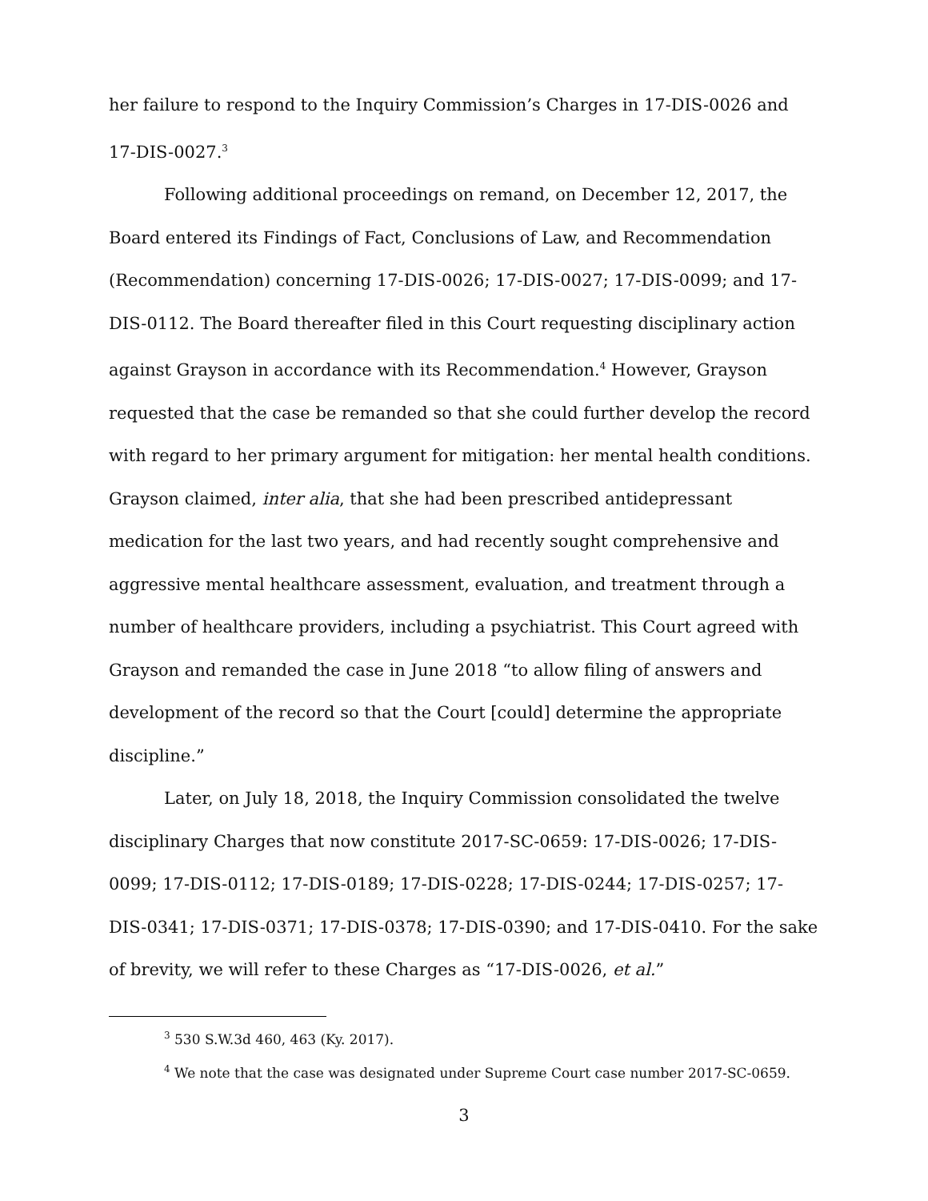her failure to respond to the Inquiry Commission’s Charges in 17-DIS-0026 and 17-DIS-0027.<sup>3</sup>
Following additional proceedings on remand, on December 12, 2017, the Board entered its Findings of Fact, Conclusions of Law, and Recommendation (Recommendation) concerning 17-DIS-0026; 17-DIS-0027; 17-DIS-0099; and 17-DIS-0112. The Board thereafter filed in this Court requesting disciplinary action against Grayson in accordance with its Recommendation.<sup>4</sup> However, Grayson requested that the case be remanded so that she could further develop the record with regard to her primary argument for mitigation: her mental health conditions. Grayson claimed, inter alia, that she had been prescribed antidepressant medication for the last two years, and had recently sought comprehensive and aggressive mental healthcare assessment, evaluation, and treatment through a number of healthcare providers, including a psychiatrist. This Court agreed with Grayson and remanded the case in June 2018 “to allow filing of answers and development of the record so that the Court [could] determine the appropriate discipline.”
Later, on July 18, 2018, the Inquiry Commission consolidated the twelve disciplinary Charges that now constitute 2017-SC-0659: 17-DIS-0026; 17-DIS-0099; 17-DIS-0112; 17-DIS-0189; 17-DIS-0228; 17-DIS-0244; 17-DIS-0257; 17-DIS-0341; 17-DIS-0371; 17-DIS-0378; 17-DIS-0390; and 17-DIS-0410. For the sake of brevity, we will refer to these Charges as “17-DIS-0026, et al.”
<sup>3</sup> 530 S.W.3d 460, 463 (Ky. 2017).
<sup>4</sup> We note that the case was designated under Supreme Court case number 2017-SC-0659.
3